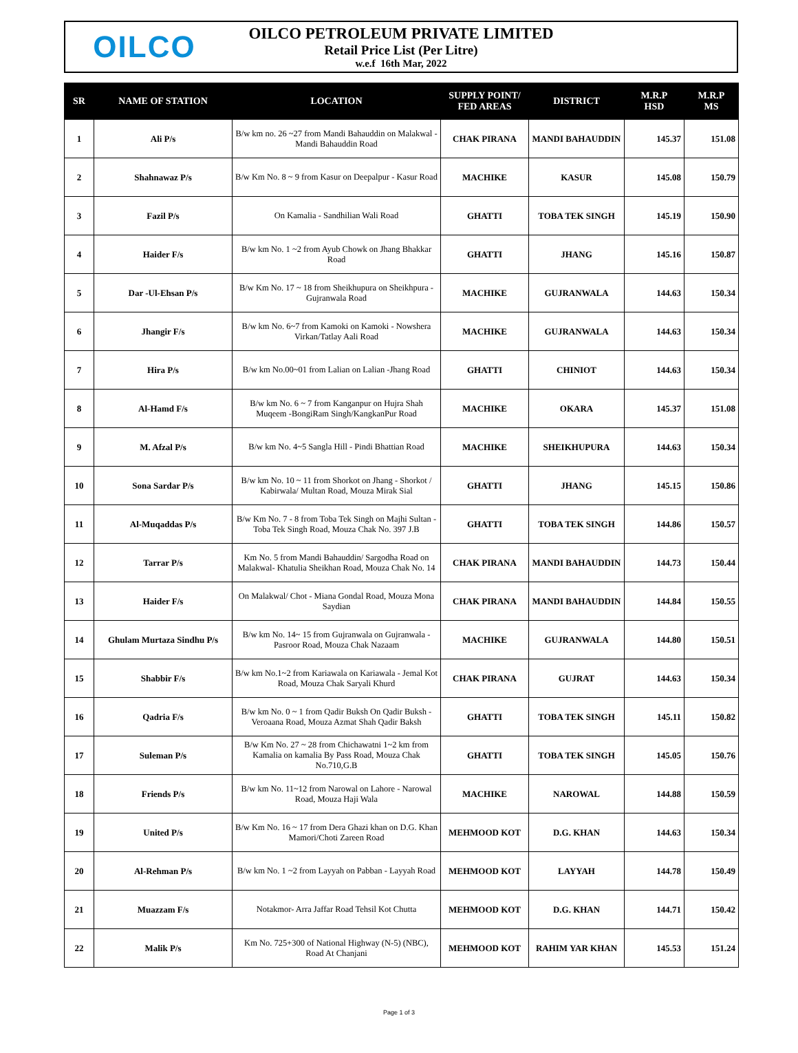OILCO
OILCO PETROLEUM PRIVATE LIMITED
Retail Price List (Per Litre)
w.e.f 16th Mar, 2022
| SR | NAME OF STATION | LOCATION | SUPPLY POINT/ FED AREAS | DISTRICT | M.R.P HSD | M.R.P MS |
| --- | --- | --- | --- | --- | --- | --- |
| 1 | Ali P/s | B/w km no. 26 ~27 from Mandi Bahauddin on Malakwal -Mandi Bahauddin Road | CHAK PIRANA | MANDI BAHAUDDIN | 145.37 | 151.08 |
| 2 | Shahnawaz P/s | B/w Km No. 8 ~ 9 from Kasur on Deepalpur - Kasur Road | MACHIKE | KASUR | 145.08 | 150.79 |
| 3 | Fazil P/s | On Kamalia - Sandhilian Wali Road | GHATTI | TOBA TEK SINGH | 145.19 | 150.90 |
| 4 | Haider F/s | B/w km No. 1 ~2 from Ayub Chowk on Jhang Bhakkar Road | GHATTI | JHANG | 145.16 | 150.87 |
| 5 | Dar -Ul-Ehsan P/s | B/w Km No. 17 ~ 18 from Sheikhupura on Sheikhpura - Gujranwala Road | MACHIKE | GUJRANWALA | 144.63 | 150.34 |
| 6 | Jhangir F/s | B/w km No. 6~7 from Kamoki on Kamoki - Nowshera Virkan/Tatlay Aali Road | MACHIKE | GUJRANWALA | 144.63 | 150.34 |
| 7 | Hira P/s | B/w km No.00~01 from Lalian on Lalian -Jhang Road | GHATTI | CHINIOT | 144.63 | 150.34 |
| 8 | Al-Hamd F/s | B/w km No. 6 ~ 7 from Kanganpur on Hujra Shah Muqeem -BongiRam Singh/KangkanPur Road | MACHIKE | OKARA | 145.37 | 151.08 |
| 9 | M. Afzal P/s | B/w km No. 4~5 Sangla Hill - Pindi Bhattian Road | MACHIKE | SHEIKHUPURA | 144.63 | 150.34 |
| 10 | Sona Sardar P/s | B/w km No. 10 ~ 11 from Shorkot on Jhang - Shorkot / Kabirwala/ Multan Road, Mouza Mirak Sial | GHATTI | JHANG | 145.15 | 150.86 |
| 11 | Al-Muqaddas P/s | B/w Km No. 7 - 8 from Toba Tek Singh on Majhi Sultan - Toba Tek Singh Road, Mouza Chak No. 397 J.B | GHATTI | TOBA TEK SINGH | 144.86 | 150.57 |
| 12 | Tarrar P/s | Km No. 5 from Mandi Bahauddin/ Sargodha Road on Malakwal- Khatulia Sheikhan Road, Mouza Chak No. 14 | CHAK PIRANA | MANDI BAHAUDDIN | 144.73 | 150.44 |
| 13 | Haider F/s | On Malakwal/ Chot - Miana Gondal Road, Mouza Mona Saydian | CHAK PIRANA | MANDI BAHAUDDIN | 144.84 | 150.55 |
| 14 | Ghulam Murtaza Sindhu P/s | B/w km No. 14~ 15 from Gujranwala on Gujranwala - Pasroor Road, Mouza Chak Nazaam | MACHIKE | GUJRANWALA | 144.80 | 150.51 |
| 15 | Shabbir F/s | B/w km No.1~2 from Kariawala on Kariawala - Jemal Kot Road, Mouza Chak Saryali Khurd | CHAK PIRANA | GUJRAT | 144.63 | 150.34 |
| 16 | Qadria F/s | B/w km No. 0 ~ 1 from Qadir Buksh On Qadir Buksh - Veroaana Road, Mouza Azmat Shah Qadir Baksh | GHATTI | TOBA TEK SINGH | 145.11 | 150.82 |
| 17 | Suleman P/s | B/w Km No. 27 ~ 28 from Chichawatni 1~2 km from Kamalia on kamalia By Pass Road, Mouza Chak No.710,G.B | GHATTI | TOBA TEK SINGH | 145.05 | 150.76 |
| 18 | Friends P/s | B/w km No. 11~12 from Narowal on Lahore - Narowal Road, Mouza Haji Wala | MACHIKE | NAROWAL | 144.88 | 150.59 |
| 19 | United P/s | B/w Km No. 16 ~ 17 from Dera Ghazi khan on D.G. Khan Mamori/Choti Zareen Road | MEHMOOD KOT | D.G. KHAN | 144.63 | 150.34 |
| 20 | Al-Rehman P/s | B/w km No. 1 ~2 from Layyah on Pabban - Layyah Road | MEHMOOD KOT | LAYYAH | 144.78 | 150.49 |
| 21 | Muazzam F/s | Notakmor- Arra Jaffar Road Tehsil Kot Chutta | MEHMOOD KOT | D.G. KHAN | 144.71 | 150.42 |
| 22 | Malik P/s | Km No. 725+300 of National Highway (N-5) (NBC), Road At Chanjani | MEHMOOD KOT | RAHIM YAR KHAN | 145.53 | 151.24 |
Page 1 of 3